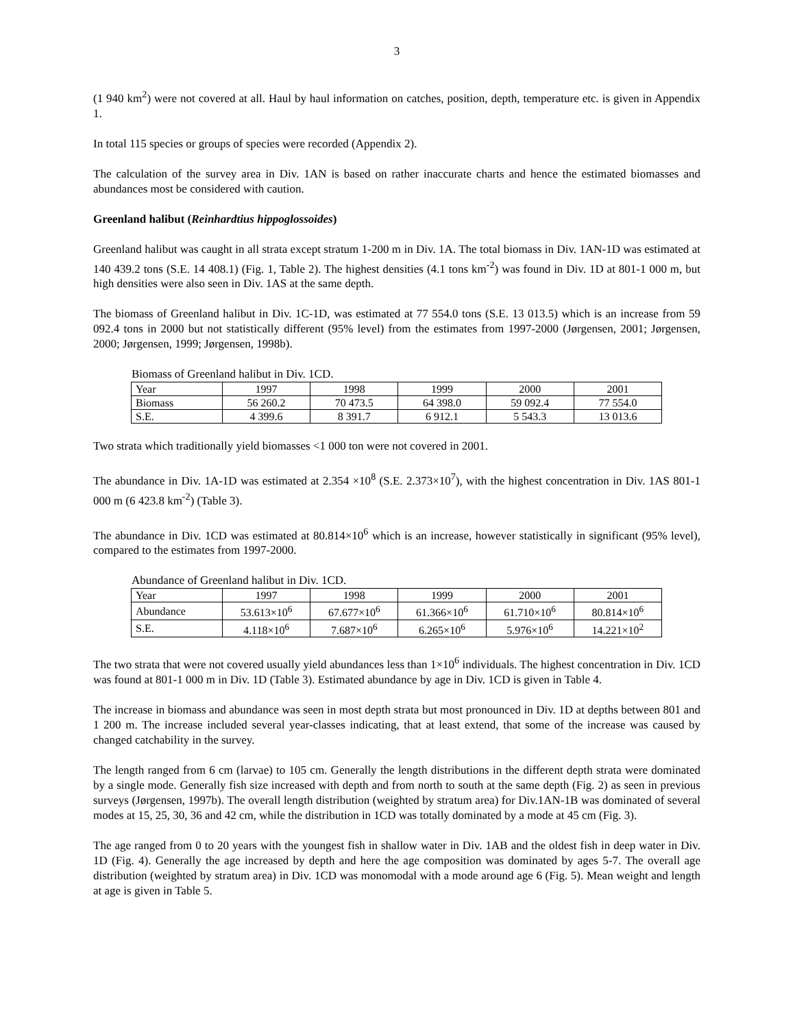3
(1 940 km<sup>2</sup>) were not covered at all. Haul by haul information on catches, position, depth, temperature etc. is given in Appendix 1.
In total 115 species or groups of species were recorded (Appendix 2).
The calculation of the survey area in Div. 1AN is based on rather inaccurate charts and hence the estimated biomasses and abundances most be considered with caution.
Greenland halibut (Reinhardtius hippoglossoides)
Greenland halibut was caught in all strata except stratum 1-200 m in Div. 1A. The total biomass in Div. 1AN-1D was estimated at 140 439.2 tons (S.E. 14 408.1) (Fig. 1, Table 2). The highest densities (4.1 tons km<sup>-2</sup>) was found in Div. 1D at 801-1 000 m, but high densities were also seen in Div. 1AS at the same depth.
The biomass of Greenland halibut in Div. 1C-1D, was estimated at 77 554.0 tons (S.E. 13 013.5) which is an increase from 59 092.4 tons in 2000 but not statistically different (95% level) from the estimates from 1997-2000 (Jørgensen, 2001; Jørgensen, 2000; Jørgensen, 1999; Jørgensen, 1998b).
Biomass of Greenland halibut in Div. 1CD.
| Year | 1997 | 1998 | 1999 | 2000 | 2001 |
| Biomass | 56 260.2 | 70 473.5 | 64 398.0 | 59 092.4 | 77 554.0 |
| S.E. | 4 399.6 | 8 391.7 | 6 912.1 | 5 543.3 | 13 013.6 |
Two strata which traditionally yield biomasses <1 000 ton were not covered in 2001.
The abundance in Div. 1A-1D was estimated at 2.354 ×10<sup>8</sup> (S.E. 2.373×10<sup>7</sup>), with the highest concentration in Div. 1AS 801-1 000 m (6 423.8 km<sup>-2</sup>) (Table 3).
The abundance in Div. 1CD was estimated at 80.814×10<sup>6</sup> which is an increase, however statistically in significant (95% level), compared to the estimates from 1997-2000.
Abundance of Greenland halibut in Div. 1CD.
| Year | 1997 | 1998 | 1999 | 2000 | 2001 |
| Abundance | 53.613×10<sup>6</sup> | 67.677×10<sup>6</sup> | 61.366×10<sup>6</sup> | 61.710×10<sup>6</sup> | 80.814×10<sup>6</sup> |
| S.E. | 4.118×10<sup>6</sup> | 7.687×10<sup>6</sup> | 6.265×10<sup>6</sup> | 5.976×10<sup>6</sup> | 14.221×10<sup>2</sup> |
The two strata that were not covered usually yield abundances less than 1×10<sup>6</sup> individuals. The highest concentration in Div. 1CD was found at 801-1 000 m in Div. 1D (Table 3). Estimated abundance by age in Div. 1CD is given in Table 4.
The increase in biomass and abundance was seen in most depth strata but most pronounced in Div. 1D at depths between 801 and 1 200 m. The increase included several year-classes indicating, that at least extend, that some of the increase was caused by changed catchability in the survey.
The length ranged from 6 cm (larvae) to 105 cm. Generally the length distributions in the different depth strata were dominated by a single mode. Generally fish size increased with depth and from north to south at the same depth (Fig. 2) as seen in previous surveys (Jørgensen, 1997b). The overall length distribution (weighted by stratum area) for Div.1AN-1B was dominated of several modes at 15, 25, 30, 36 and 42 cm, while the distribution in 1CD was totally dominated by a mode at 45 cm (Fig. 3).
The age ranged from 0 to 20 years with the youngest fish in shallow water in Div. 1AB and the oldest fish in deep water in Div. 1D (Fig. 4). Generally the age increased by depth and here the age composition was dominated by ages 5-7. The overall age distribution (weighted by stratum area) in Div. 1CD was monomodal with a mode around age 6 (Fig. 5). Mean weight and length at age is given in Table 5.